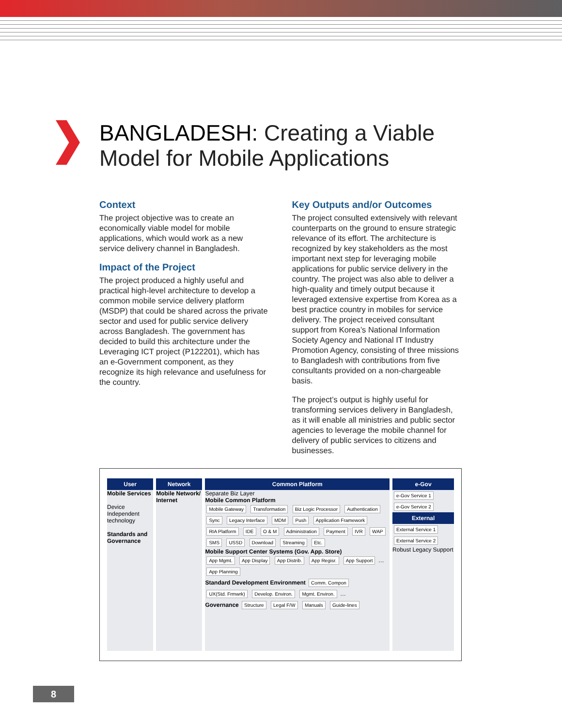BANGLADESH: Creating a Viable
Model for Mobile Applications
Context
The project objective was to create an economically viable model for mobile applications, which would work as a new service delivery channel in Bangladesh.
Impact of the Project
The project produced a highly useful and practical high-level architecture to develop a common mobile service delivery platform (MSDP) that could be shared across the private sector and used for public service delivery across Bangladesh. The government has decided to build this architecture under the Leveraging ICT project (P122201), which has an e-Government component, as they recognize its high relevance and usefulness for the country.
Key Outputs and/or Outcomes
The project consulted extensively with relevant counterparts on the ground to ensure strategic relevance of its effort. The architecture is recognized by key stakeholders as the most important next step for leveraging mobile applications for public service delivery in the country. The project was also able to deliver a high-quality and timely output because it leveraged extensive expertise from Korea as a best practice country in mobiles for service delivery. The project received consultant support from Korea’s National Information Society Agency and National IT Industry Promotion Agency, consisting of three missions to Bangladesh with contributions from five consultants provided on a non-chargeable basis.
The project’s output is highly useful for transforming services delivery in Bangladesh, as it will enable all ministries and public sector agencies to leverage the mobile channel for delivery of public services to citizens and businesses.
User
Mobile Services
Device Independent technology
Standards and Governance
Network
Mobile Network/ Internet
Common Platform
Separate Biz Layer
Mobile Common Platform
Mobile Gateway Transformation Biz Logic Processor Authentication Sync Legacy Interface MDM Push Application Framework RIA Platform IDE O & M Administration Payment IVR WAP SMS USSD Download Streaming Etc.
Mobile Support Center Systems (Gov. App. Store)
App Mgmt. App Display App Distrib. App Regisr. App Support … App Planning
Standard Development Environment Comm. Compon UX(Std. Frmwrk) Develop. Environ. Mgmt. Environ. …
Governance Structure Legal F/W Manuals Guide-lines
e-Gov
e-Gov Service 1 e-Gov Service 2
External
External Service 1 External Service 2
Robust Legacy Support
8